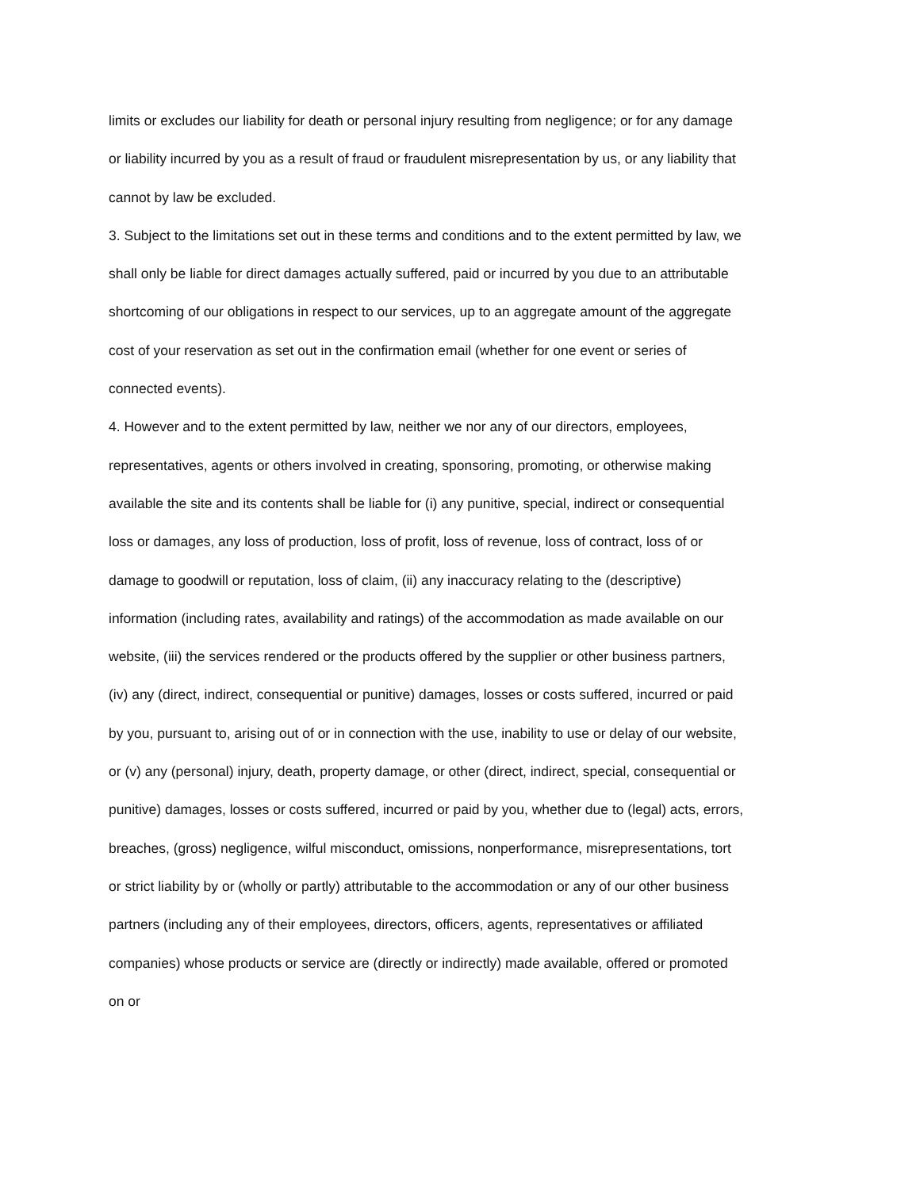limits or excludes our liability for death or personal injury resulting from negligence; or for any damage or liability incurred by you as a result of fraud or fraudulent misrepresentation by us, or any liability that cannot by law be excluded.
3. Subject to the limitations set out in these terms and conditions and to the extent permitted by law, we shall only be liable for direct damages actually suffered, paid or incurred by you due to an attributable shortcoming of our obligations in respect to our services, up to an aggregate amount of the aggregate cost of your reservation as set out in the confirmation email (whether for one event or series of connected events).
4. However and to the extent permitted by law, neither we nor any of our directors, employees, representatives, agents or others involved in creating, sponsoring, promoting, or otherwise making available the site and its contents shall be liable for (i) any punitive, special, indirect or consequential loss or damages, any loss of production, loss of profit, loss of revenue, loss of contract, loss of or damage to goodwill or reputation, loss of claim, (ii) any inaccuracy relating to the (descriptive) information (including rates, availability and ratings) of the accommodation as made available on our website, (iii) the services rendered or the products offered by the supplier or other business partners, (iv) any (direct, indirect, consequential or punitive) damages, losses or costs suffered, incurred or paid by you, pursuant to, arising out of or in connection with the use, inability to use or delay of our website, or (v) any (personal) injury, death, property damage, or other (direct, indirect, special, consequential or punitive) damages, losses or costs suffered, incurred or paid by you, whether due to (legal) acts, errors, breaches, (gross) negligence, wilful misconduct, omissions, nonperformance, misrepresentations, tort or strict liability by or (wholly or partly) attributable to the accommodation or any of our other business partners (including any of their employees, directors, officers, agents, representatives or affiliated companies) whose products or service are (directly or indirectly) made available, offered or promoted on or